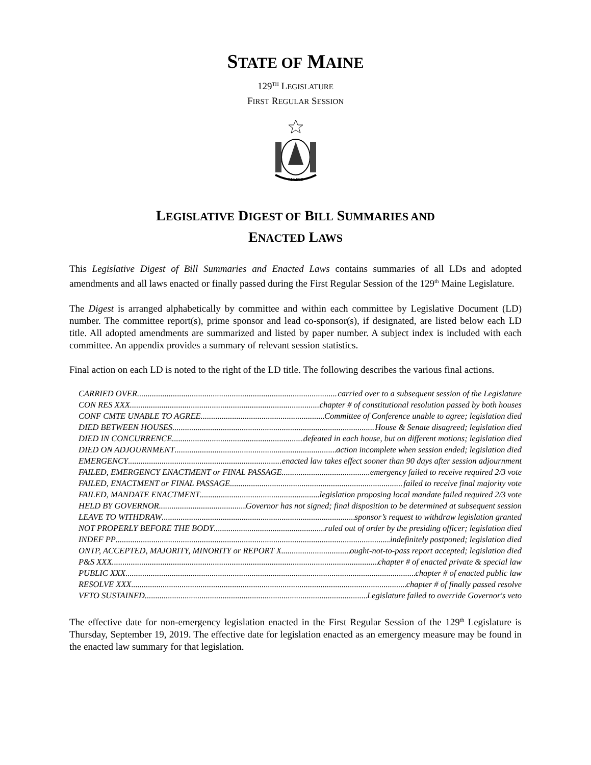STATE OF MAINE
129<sup>TH</sup> LEGISLATURE
FIRST REGULAR SESSION
MAINE
LEGISLATIVE DIGEST OF BILL SUMMARIES AND
ENACTED LAWS
This Legislative Digest of Bill Summaries and Enacted Laws contains summaries of all LDs and adopted amendments and all laws enacted or finally passed during the First Regular Session of the 129<sup>th</sup> Maine Legislature.
The Digest is arranged alphabetically by committee and within each committee by Legislative Document (LD) number. The committee report(s), prime sponsor and lead co-sponsor(s), if designated, are listed below each LD title. All adopted amendments are summarized and listed by paper number. A subject index is included with each committee. An appendix provides a summary of relevant session statistics.
Final action on each LD is noted to the right of the LD title. The following describes the various final actions.
CARRIED OVER carried over to a subsequent session of the Legislature
CON RES XXX chapter # of constitutional resolution passed by both houses
CONF CMTE UNABLE TO AGREE Committee of Conference unable to agree; legislation died
DIED BETWEEN HOUSES House & Senate disagreed; legislation died
DIED IN CONCURRENCE defeated in each house, but on different motions; legislation died
DIED ON ADJOURNMENT action incomplete when session ended; legislation died
EMERGENCY enacted law takes effect sooner than 90 days after session adjournment
FAILED, EMERGENCY ENACTMENT or FINAL PASSAGE emergency failed to receive required 2/3 vote
FAILED, ENACTMENT or FINAL PASSAGE failed to receive final majority vote
FAILED, MANDATE ENACTMENT legislation proposing local mandate failed required 2/3 vote
HELD BY GOVERNOR Governor has not signed; final disposition to be determined at subsequent session
LEAVE TO WITHDRAW sponsor’s request to withdraw legislation granted
NOT PROPERLY BEFORE THE BODY ruled out of order by the presiding officer; legislation died
INDEF PP indefinitely postponed; legislation died
ONTP, ACCEPTED, MAJORITY, MINORITY or REPORT X ought-not-to-pass report accepted; legislation died
P&S XXX chapter # of enacted private & special law
PUBLIC XXX chapter # of enacted public law
RESOLVE XXX chapter # of finally passed resolve
VETO SUSTAINED Legislature failed to override Governor's veto
The effective date for non-emergency legislation enacted in the First Regular Session of the 129<sup>th</sup> Legislature is Thursday, September 19, 2019. The effective date for legislation enacted as an emergency measure may be found in the enacted law summary for that legislation.